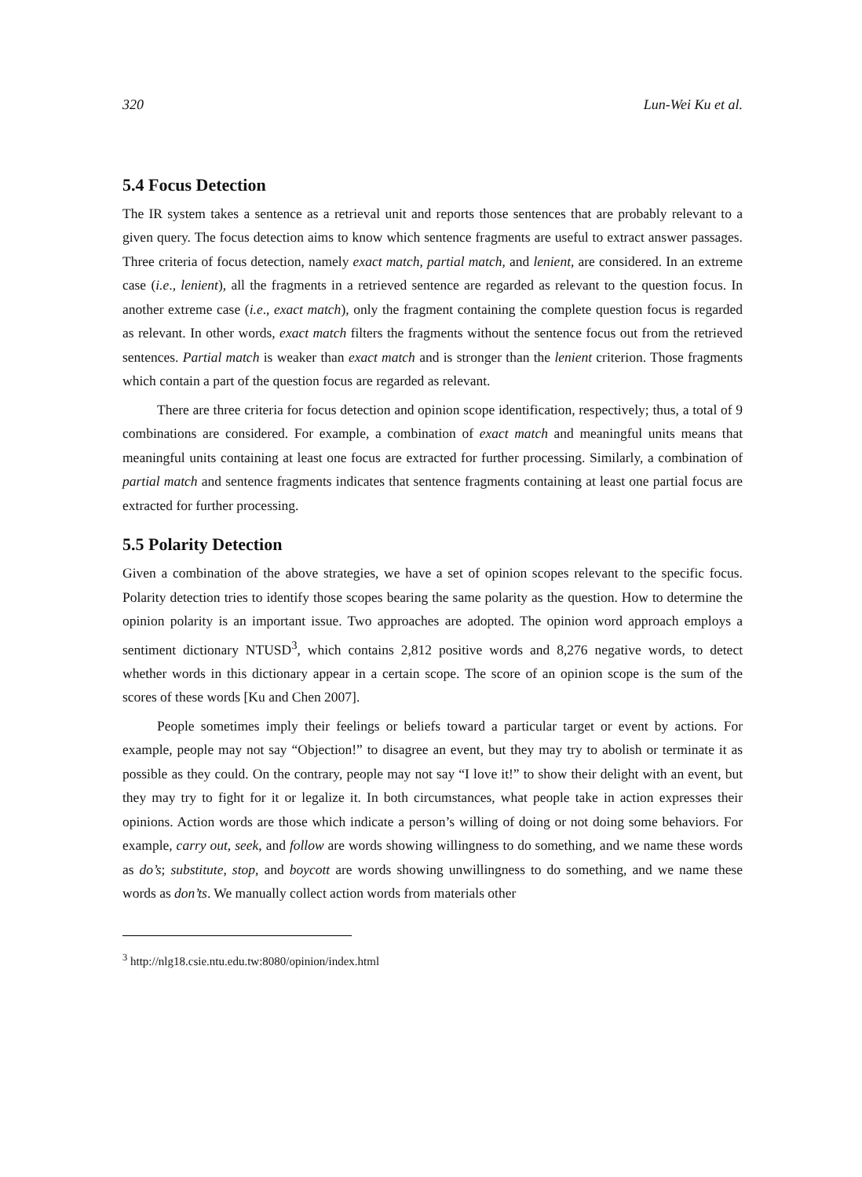320 Lun-Wei Ku et al.
5.4 Focus Detection
The IR system takes a sentence as a retrieval unit and reports those sentences that are probably relevant to a given query. The focus detection aims to know which sentence fragments are useful to extract answer passages. Three criteria of focus detection, namely exact match, partial match, and lenient, are considered. In an extreme case (i.e., lenient), all the fragments in a retrieved sentence are regarded as relevant to the question focus. In another extreme case (i.e., exact match), only the fragment containing the complete question focus is regarded as relevant. In other words, exact match filters the fragments without the sentence focus out from the retrieved sentences. Partial match is weaker than exact match and is stronger than the lenient criterion. Those fragments which contain a part of the question focus are regarded as relevant.
There are three criteria for focus detection and opinion scope identification, respectively; thus, a total of 9 combinations are considered. For example, a combination of exact match and meaningful units means that meaningful units containing at least one focus are extracted for further processing. Similarly, a combination of partial match and sentence fragments indicates that sentence fragments containing at least one partial focus are extracted for further processing.
5.5 Polarity Detection
Given a combination of the above strategies, we have a set of opinion scopes relevant to the specific focus. Polarity detection tries to identify those scopes bearing the same polarity as the question. How to determine the opinion polarity is an important issue. Two approaches are adopted. The opinion word approach employs a sentiment dictionary NTUSD<sup>3</sup>, which contains 2,812 positive words and 8,276 negative words, to detect whether words in this dictionary appear in a certain scope. The score of an opinion scope is the sum of the scores of these words [Ku and Chen 2007].
People sometimes imply their feelings or beliefs toward a particular target or event by actions. For example, people may not say “Objection!” to disagree an event, but they may try to abolish or terminate it as possible as they could. On the contrary, people may not say “I love it!” to show their delight with an event, but they may try to fight for it or legalize it. In both circumstances, what people take in action expresses their opinions. Action words are those which indicate a person’s willing of doing or not doing some behaviors. For example, carry out, seek, and follow are words showing willingness to do something, and we name these words as do’s; substitute, stop, and boycott are words showing unwillingness to do something, and we name these words as don’ts. We manually collect action words from materials other
<sup>3</sup> http://nlg18.csie.ntu.edu.tw:8080/opinion/index.html